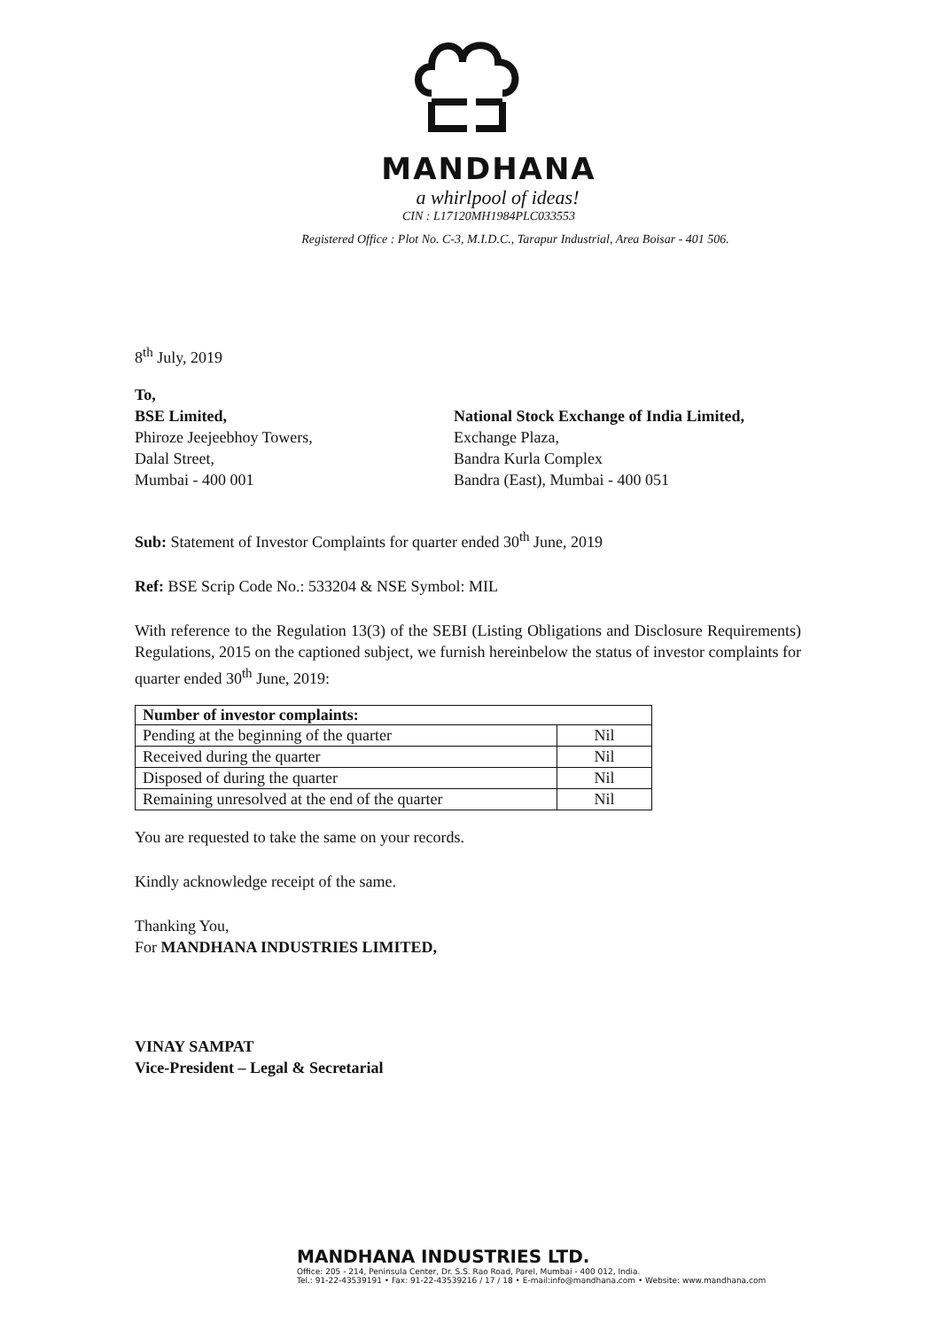MANDHANA
a whirlpool of ideas!
CIN : L17120MH1984PLC033553
Registered Office : Plot No. C-3, M.I.D.C., Tarapur Industrial, Area Boisar - 401 506.
8<sup>th</sup> July, 2019
To,
BSE Limited,
Phiroze Jeejeebhoy Towers,
Dalal Street,
Mumbai - 400 001
National Stock Exchange of India Limited,
Exchange Plaza,
Bandra Kurla Complex
Bandra (East), Mumbai - 400 051
Sub: Statement of Investor Complaints for quarter ended 30<sup>th</sup> June, 2019
Ref: BSE Scrip Code No.: 533204 & NSE Symbol: MIL
With reference to the Regulation 13(3) of the SEBI (Listing Obligations and Disclosure Requirements) Regulations, 2015 on the captioned subject, we furnish hereinbelow the status of investor complaints for quarter ended 30<sup>th</sup> June, 2019:
| Number of investor complaints: | |
| --- | --- |
| Pending at the beginning of the quarter | Nil |
| Received during the quarter | Nil |
| Disposed of during the quarter | Nil |
| Remaining unresolved at the end of the quarter | Nil |
You are requested to take the same on your records.
Kindly acknowledge receipt of the same.
Thanking You,
For MANDHANA INDUSTRIES LIMITED,
VINAY SAMPAT
Vice-President – Legal & Secretarial
MANDHANA INDUSTRIES LTD.
Office: 205 - 214, Peninsula Center, Dr. S.S. Rao Road, Parel, Mumbai - 400 012, India.
Tel.: 91-22-43539191 • Fax: 91-22-43539216 / 17 / 18 • E-mail:info@mandhana.com • Website: www.mandhana.com